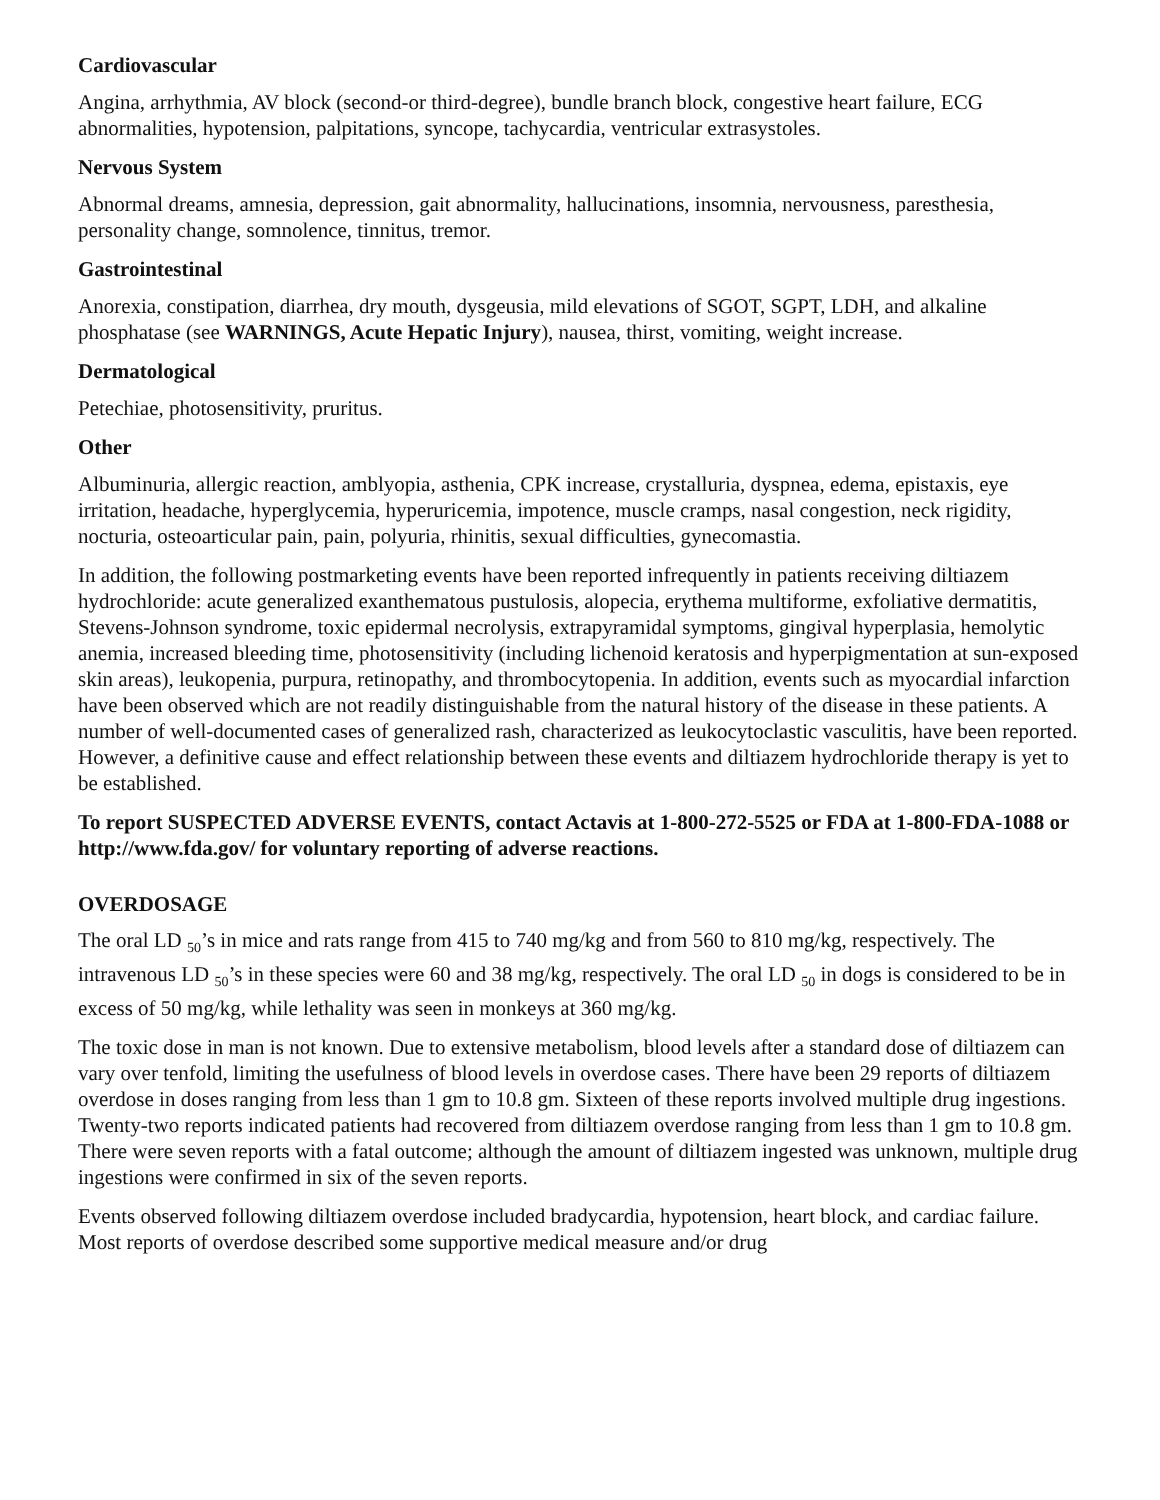Cardiovascular
Angina, arrhythmia, AV block (second-or third-degree), bundle branch block, congestive heart failure, ECG abnormalities, hypotension, palpitations, syncope, tachycardia, ventricular extrasystoles.
Nervous System
Abnormal dreams, amnesia, depression, gait abnormality, hallucinations, insomnia, nervousness, paresthesia, personality change, somnolence, tinnitus, tremor.
Gastrointestinal
Anorexia, constipation, diarrhea, dry mouth, dysgeusia, mild elevations of SGOT, SGPT, LDH, and alkaline phosphatase (see WARNINGS, Acute Hepatic Injury), nausea, thirst, vomiting, weight increase.
Dermatological
Petechiae, photosensitivity, pruritus.
Other
Albuminuria, allergic reaction, amblyopia, asthenia, CPK increase, crystalluria, dyspnea, edema, epistaxis, eye irritation, headache, hyperglycemia, hyperuricemia, impotence, muscle cramps, nasal congestion, neck rigidity, nocturia, osteoarticular pain, pain, polyuria, rhinitis, sexual difficulties, gynecomastia.
In addition, the following postmarketing events have been reported infrequently in patients receiving diltiazem hydrochloride: acute generalized exanthematous pustulosis, alopecia, erythema multiforme, exfoliative dermatitis, Stevens-Johnson syndrome, toxic epidermal necrolysis, extrapyramidal symptoms, gingival hyperplasia, hemolytic anemia, increased bleeding time, photosensitivity (including lichenoid keratosis and hyperpigmentation at sun-exposed skin areas), leukopenia, purpura, retinopathy, and thrombocytopenia. In addition, events such as myocardial infarction have been observed which are not readily distinguishable from the natural history of the disease in these patients. A number of well-documented cases of generalized rash, characterized as leukocytoclastic vasculitis, have been reported. However, a definitive cause and effect relationship between these events and diltiazem hydrochloride therapy is yet to be established.
To report SUSPECTED ADVERSE EVENTS, contact Actavis at 1-800-272-5525 or FDA at 1-800-FDA-1088 or http://www.fda.gov/ for voluntary reporting of adverse reactions.
OVERDOSAGE
The oral LD <sub>50</sub>’s in mice and rats range from 415 to 740 mg/kg and from 560 to 810 mg/kg, respectively. The intravenous LD <sub>50</sub>’s in these species were 60 and 38 mg/kg, respectively. The oral LD <sub>50</sub> in dogs is considered to be in excess of 50 mg/kg, while lethality was seen in monkeys at 360 mg/kg.
The toxic dose in man is not known. Due to extensive metabolism, blood levels after a standard dose of diltiazem can vary over tenfold, limiting the usefulness of blood levels in overdose cases. There have been 29 reports of diltiazem overdose in doses ranging from less than 1 gm to 10.8 gm. Sixteen of these reports involved multiple drug ingestions. Twenty-two reports indicated patients had recovered from diltiazem overdose ranging from less than 1 gm to 10.8 gm. There were seven reports with a fatal outcome; although the amount of diltiazem ingested was unknown, multiple drug ingestions were confirmed in six of the seven reports.
Events observed following diltiazem overdose included bradycardia, hypotension, heart block, and cardiac failure. Most reports of overdose described some supportive medical measure and/or drug